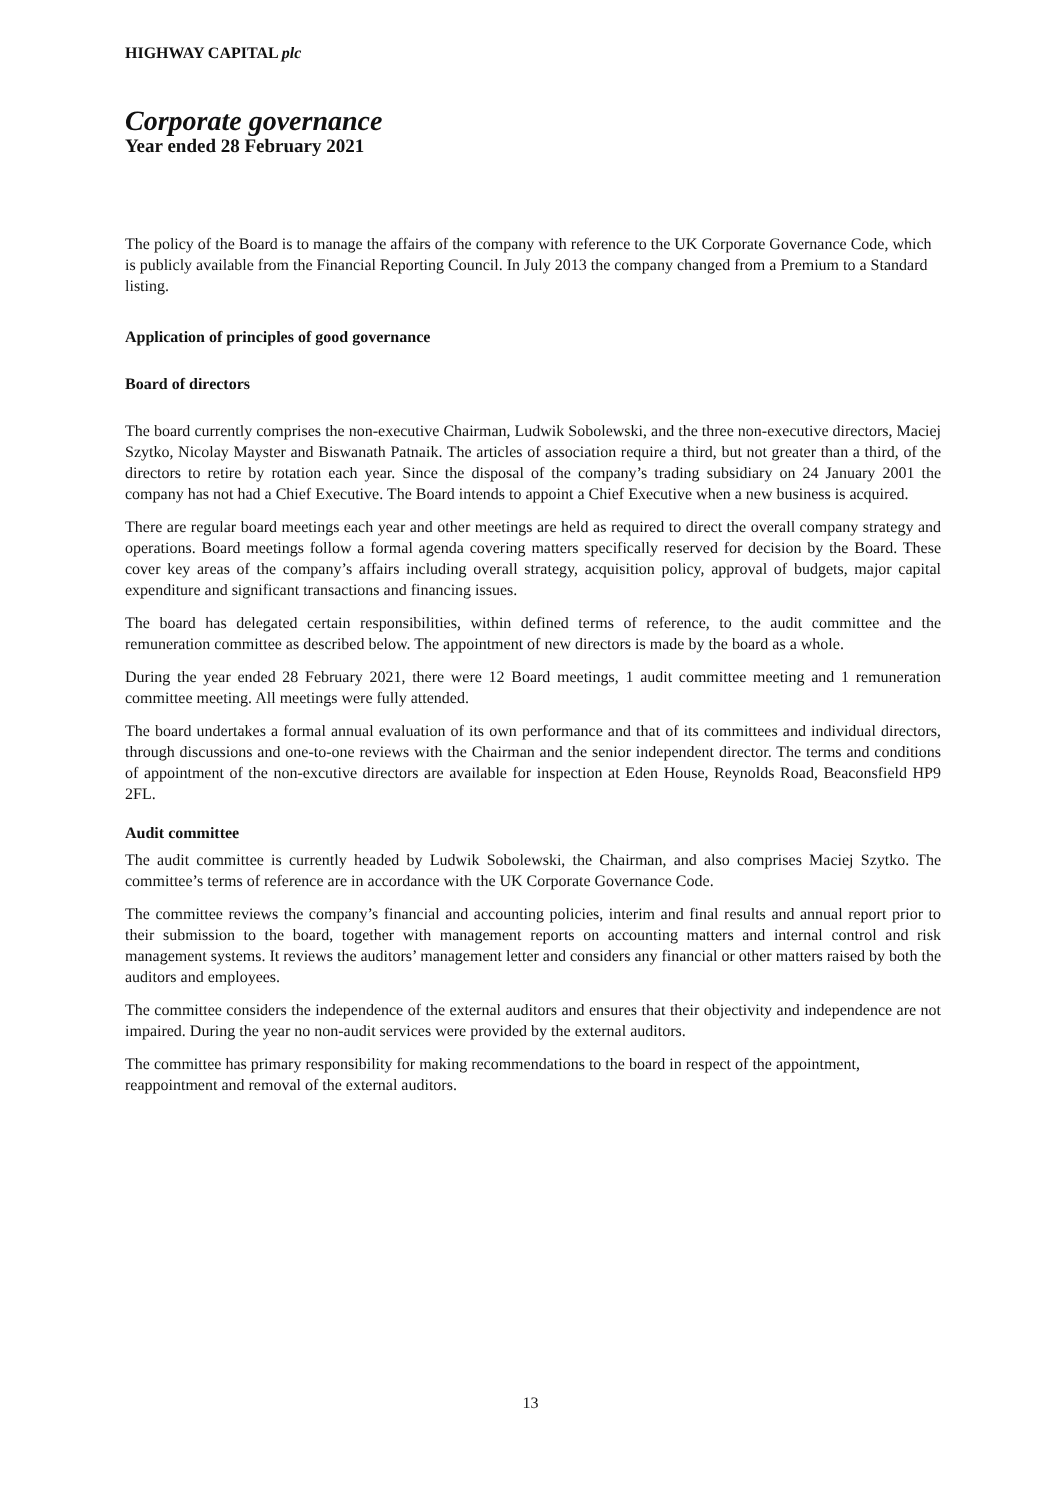HIGHWAY CAPITAL plc
Corporate governance
Year ended 28 February 2021
The policy of the Board is to manage the affairs of the company with reference to the UK Corporate Governance Code, which is publicly available from the Financial Reporting Council. In July 2013 the company changed from a Premium to a Standard listing.
Application of principles of good governance
Board of directors
The board currently comprises the non-executive Chairman, Ludwik Sobolewski, and the three non-executive directors, Maciej Szytko, Nicolay Mayster and Biswanath Patnaik. The articles of association require a third, but not greater than a third, of the directors to retire by rotation each year. Since the disposal of the company’s trading subsidiary on 24 January 2001 the company has not had a Chief Executive. The Board intends to appoint a Chief Executive when a new business is acquired.
There are regular board meetings each year and other meetings are held as required to direct the overall company strategy and operations. Board meetings follow a formal agenda covering matters specifically reserved for decision by the Board. These cover key areas of the company’s affairs including overall strategy, acquisition policy, approval of budgets, major capital expenditure and significant transactions and financing issues.
The board has delegated certain responsibilities, within defined terms of reference, to the audit committee and the remuneration committee as described below. The appointment of new directors is made by the board as a whole.
During the year ended 28 February 2021, there were 12 Board meetings, 1 audit committee meeting and 1 remuneration committee meeting. All meetings were fully attended.
The board undertakes a formal annual evaluation of its own performance and that of its committees and individual directors, through discussions and one-to-one reviews with the Chairman and the senior independent director. The terms and conditions of appointment of the non-excutive directors are available for inspection at Eden House, Reynolds Road, Beaconsfield HP9 2FL.
Audit committee
The audit committee is currently headed by Ludwik Sobolewski, the Chairman, and also comprises Maciej Szytko. The committee’s terms of reference are in accordance with the UK Corporate Governance Code.
The committee reviews the company’s financial and accounting policies, interim and final results and annual report prior to their submission to the board, together with management reports on accounting matters and internal control and risk management systems. It reviews the auditors’ management letter and considers any financial or other matters raised by both the auditors and employees.
The committee considers the independence of the external auditors and ensures that their objectivity and independence are not impaired. During the year no non-audit services were provided by the external auditors.
The committee has primary responsibility for making recommendations to the board in respect of the appointment, reappointment and removal of the external auditors.
13